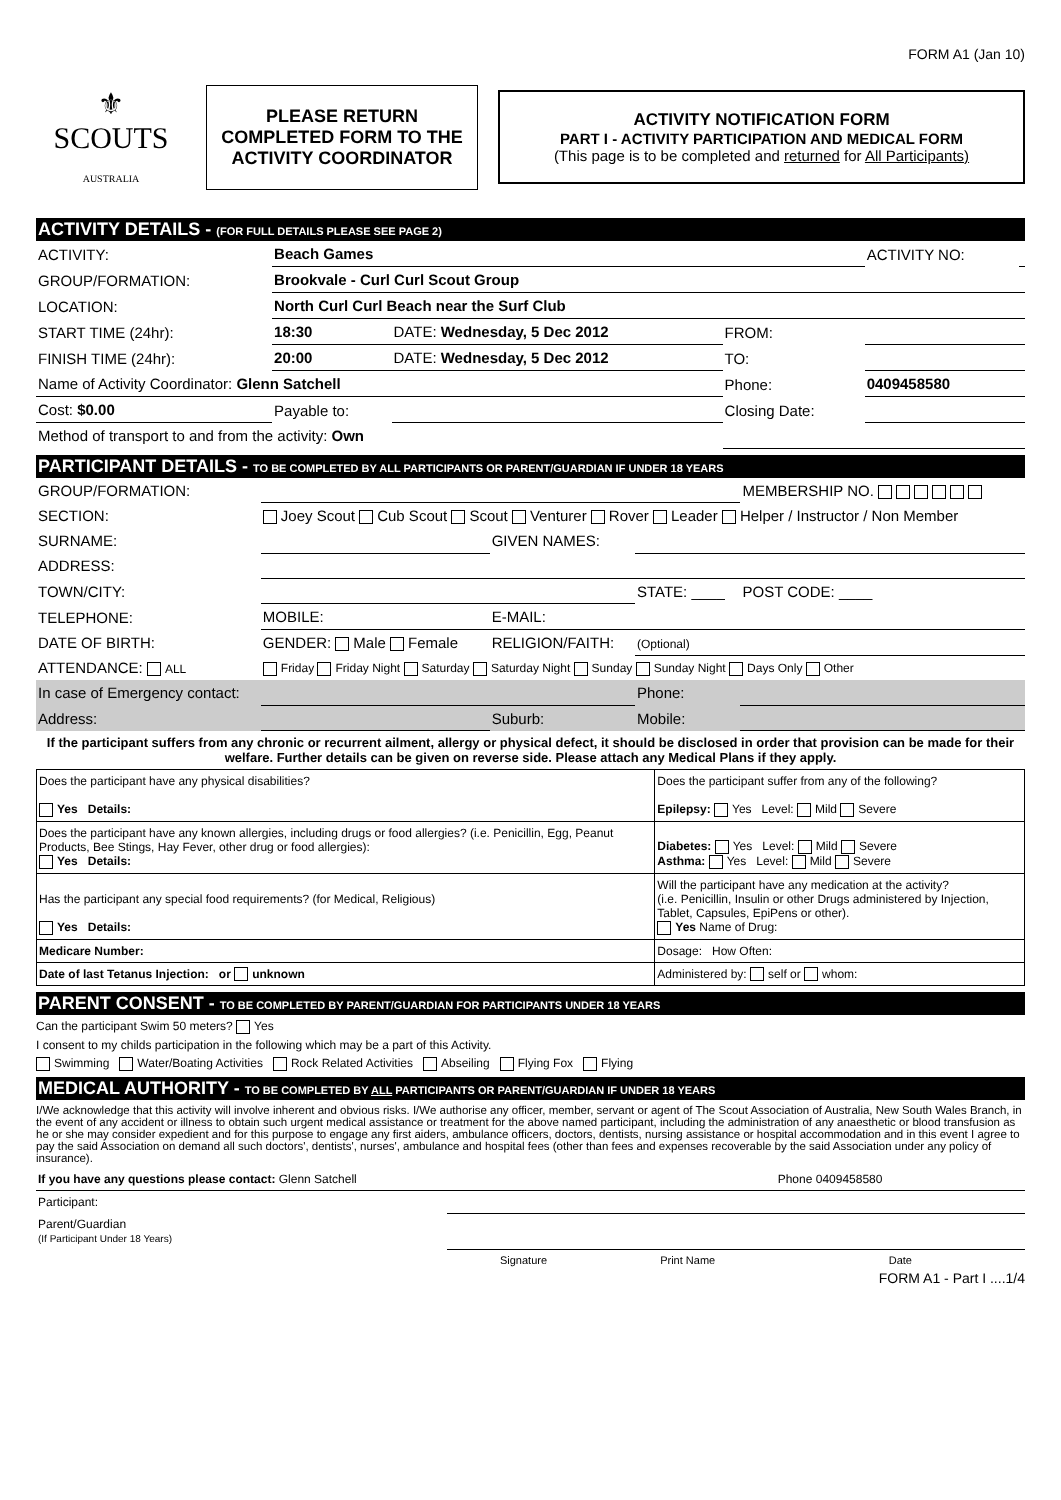FORM A1 (Jan 10)
⚜
SCOUTS
AUSTRALIA
PLEASE RETURN
COMPLETED FORM TO THE
ACTIVITY COORDINATOR
ACTIVITY NOTIFICATION FORM
PART I - ACTIVITY PARTICIPATION AND MEDICAL FORM
(This page is to be completed and returned for All Participants)
ACTIVITY DETAILS - (FOR FULL DETAILS PLEASE SEE PAGE 2)
| ACTIVITY: | Beach Games | | | ACTIVITY NO: | |
| GROUP/FORMATION: | Brookvale - Curl Curl Scout Group | | | | |
| LOCATION: | North Curl Curl Beach near the Surf Club | | | | |
| START TIME (24hr): | 18:30 | DATE: Wednesday, 5 Dec 2012 | FROM: | | |
| FINISH TIME (24hr): | 20:00 | DATE: Wednesday, 5 Dec 2012 | TO: | | |
| Name of Activity Coordinator: Glenn Satchell | | | Phone: | 0409458580 | |
| Cost: $0.00 | Payable to: | | Closing Date: | | |
| Method of transport to and from the activity: Own | | | | | |
PARTICIPANT DETAILS - TO BE COMPLETED BY ALL PARTICIPANTS OR PARENT/GUARDIAN IF UNDER 18 YEARS
| GROUP/FORMATION: | | | | MEMBERSHIP NO. |
| SECTION: | Joey Scout Cub Scout Scout Venturer Rover Leader Helper / Instructor / Non Member | | | |
| SURNAME: | | GIVEN NAMES: | | |
| ADDRESS: | | | | |
| TOWN/CITY: | | | STATE: ____ | POST CODE: ____ |
| TELEPHONE: | MOBILE: | E-MAIL: | | |
| DATE OF BIRTH: | GENDER: Male Female | RELIGION/FAITH: | (Optional) | |
| ATTENDANCE: ALL | Friday Friday Night Saturday Saturday Night Sunday Sunday Night Days Only Other | | | |
| In case of Emergency contact: | | | Phone: | |
| Address: | | Suburb: | Mobile: | |
If the participant suffers from any chronic or recurrent ailment, allergy or physical defect, it should be disclosed in order that provision can be made for their welfare. Further details can be given on reverse side. Please attach any Medical Plans if they apply.
| Does the participant have any physical disabilities? Yes Details: | Does the participant suffer from any of the following? Epilepsy: Yes Level: Mild Severe |
| Does the participant have any known allergies, including drugs or food allergies? (i.e. Penicillin, Egg, Peanut Products, Bee Stings, Hay Fever, other drug or food allergies): Yes Details: | Diabetes: Yes Level: Mild Severe Asthma: Yes Level: Mild Severe |
| Has the participant any special food requirements? (for Medical, Religious) Yes Details: | Will the participant have any medication at the activity? (i.e. Penicillin, Insulin or other Drugs administered by Injection, Tablet, Capsules, EpiPens or other). Yes Name of Drug: |
| Medicare Number: | Dosage: How Often: |
| Date of last Tetanus Injection: or unknown | Administered by: self or whom: |
PARENT CONSENT - TO BE COMPLETED BY PARENT/GUARDIAN FOR PARTICIPANTS UNDER 18 YEARS
Can the participant Swim 50 meters? Yes
I consent to my childs participation in the following which may be a part of this Activity.
Swimming Water/Boating Activities Rock Related Activities Abseiling Flying Fox Flying
MEDICAL AUTHORITY - TO BE COMPLETED BY ALL PARTICIPANTS OR PARENT/GUARDIAN IF UNDER 18 YEARS
I/We acknowledge that this activity will involve inherent and obvious risks. I/We authorise any officer, member, servant or agent of The Scout Association of Australia, New South Wales Branch, in the event of any accident or illness to obtain such urgent medical assistance or treatment for the above named participant, including the administration of any anaesthetic or blood transfusion as he or she may consider expedient and for this purpose to engage any first aiders, ambulance officers, doctors, dentists, nursing assistance or hospital accommodation and in this event I agree to pay the said Association on demand all such doctors', dentists', nurses', ambulance and hospital fees (other than fees and expenses recoverable by the said Association under any policy of insurance).
| If you have any questions please contact: Glenn Satchell | | | Phone 0409458580 |
| Participant: | | | |
| Parent/Guardian (If Participant Under 18 Years) | | | |
| | Signature | Print Name | Date |
FORM A1 - Part I ....1/4